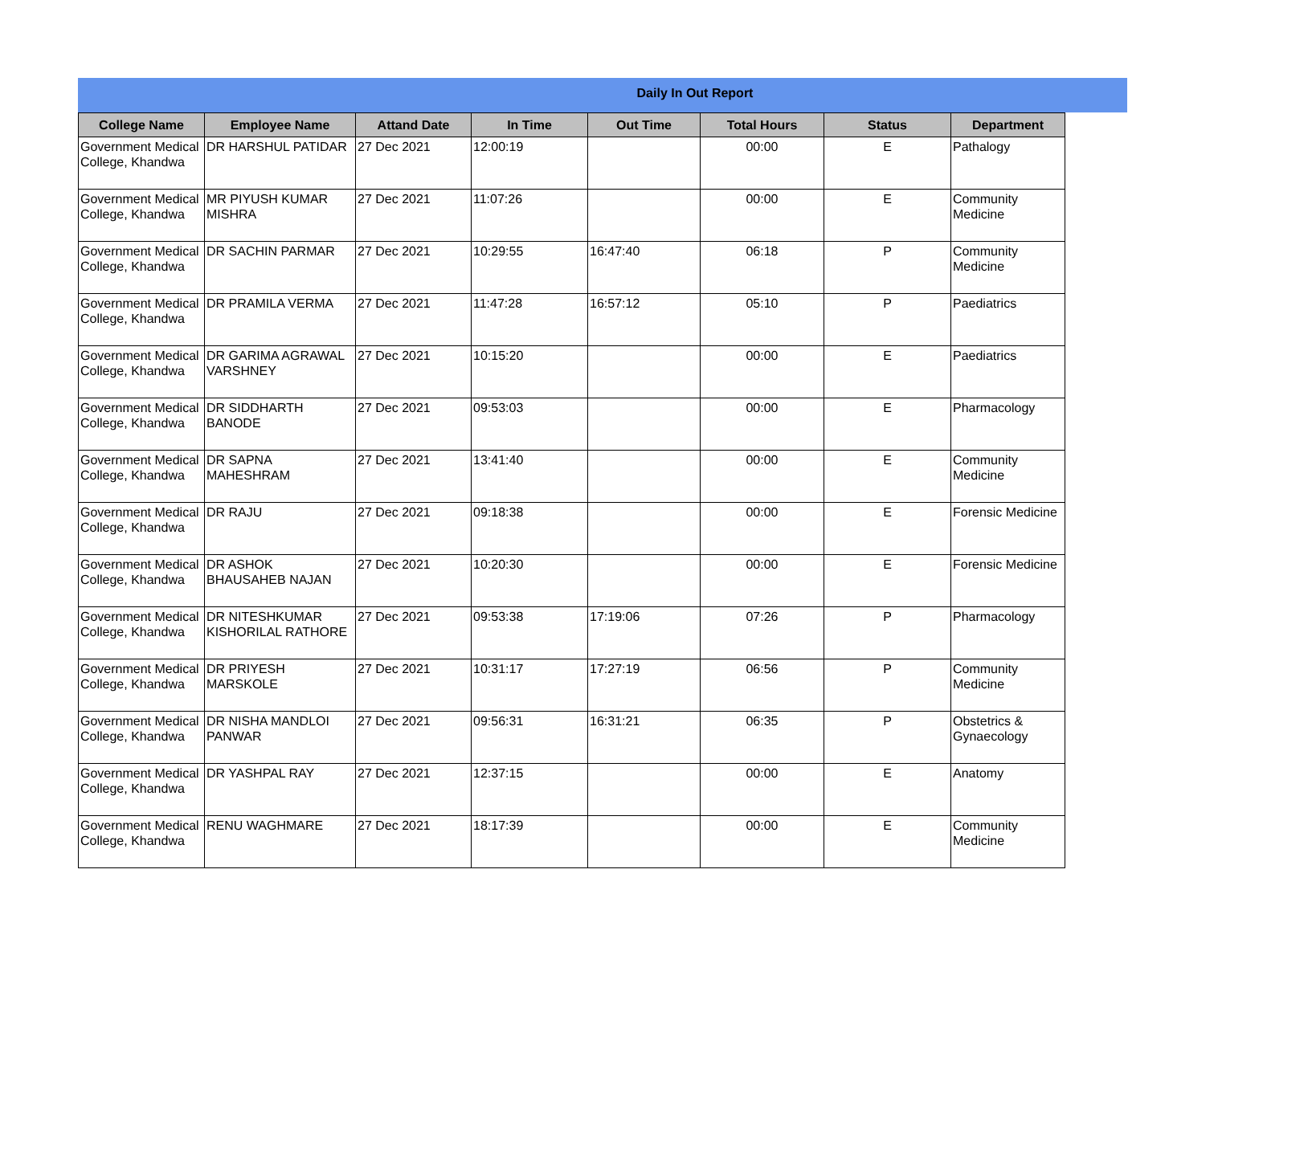Daily In Out Report
| College Name | Employee Name | Attand Date | In Time | Out Time | Total Hours | Status | Department |
| --- | --- | --- | --- | --- | --- | --- | --- |
| Government Medical College, Khandwa | DR HARSHUL PATIDAR | 27 Dec 2021 | 12:00:19 | | 00:00 | E | Pathalogy |
| Government Medical College, Khandwa | MR PIYUSH KUMAR MISHRA | 27 Dec 2021 | 11:07:26 | | 00:00 | E | Community Medicine |
| Government Medical College, Khandwa | DR SACHIN PARMAR | 27 Dec 2021 | 10:29:55 | 16:47:40 | 06:18 | P | Community Medicine |
| Government Medical College, Khandwa | DR PRAMILA VERMA | 27 Dec 2021 | 11:47:28 | 16:57:12 | 05:10 | P | Paediatrics |
| Government Medical College, Khandwa | DR GARIMA AGRAWAL VARSHNEY | 27 Dec 2021 | 10:15:20 | | 00:00 | E | Paediatrics |
| Government Medical College, Khandwa | DR SIDDHARTH BANODE | 27 Dec 2021 | 09:53:03 | | 00:00 | E | Pharmacology |
| Government Medical College, Khandwa | DR SAPNA MAHESHRAM | 27 Dec 2021 | 13:41:40 | | 00:00 | E | Community Medicine |
| Government Medical College, Khandwa | DR RAJU | 27 Dec 2021 | 09:18:38 | | 00:00 | E | Forensic Medicine |
| Government Medical College, Khandwa | DR ASHOK BHAUSAHEB NAJAN | 27 Dec 2021 | 10:20:30 | | 00:00 | E | Forensic Medicine |
| Government Medical College, Khandwa | DR NITESHKUMAR KISHORILAL RATHORE | 27 Dec 2021 | 09:53:38 | 17:19:06 | 07:26 | P | Pharmacology |
| Government Medical College, Khandwa | DR PRIYESH MARSKOLE | 27 Dec 2021 | 10:31:17 | 17:27:19 | 06:56 | P | Community Medicine |
| Government Medical College, Khandwa | DR NISHA MANDLOI PANWAR | 27 Dec 2021 | 09:56:31 | 16:31:21 | 06:35 | P | Obstetrics & Gynaecology |
| Government Medical College, Khandwa | DR YASHPAL RAY | 27 Dec 2021 | 12:37:15 | | 00:00 | E | Anatomy |
| Government Medical College, Khandwa | RENU WAGHMARE | 27 Dec 2021 | 18:17:39 | | 00:00 | E | Community Medicine |